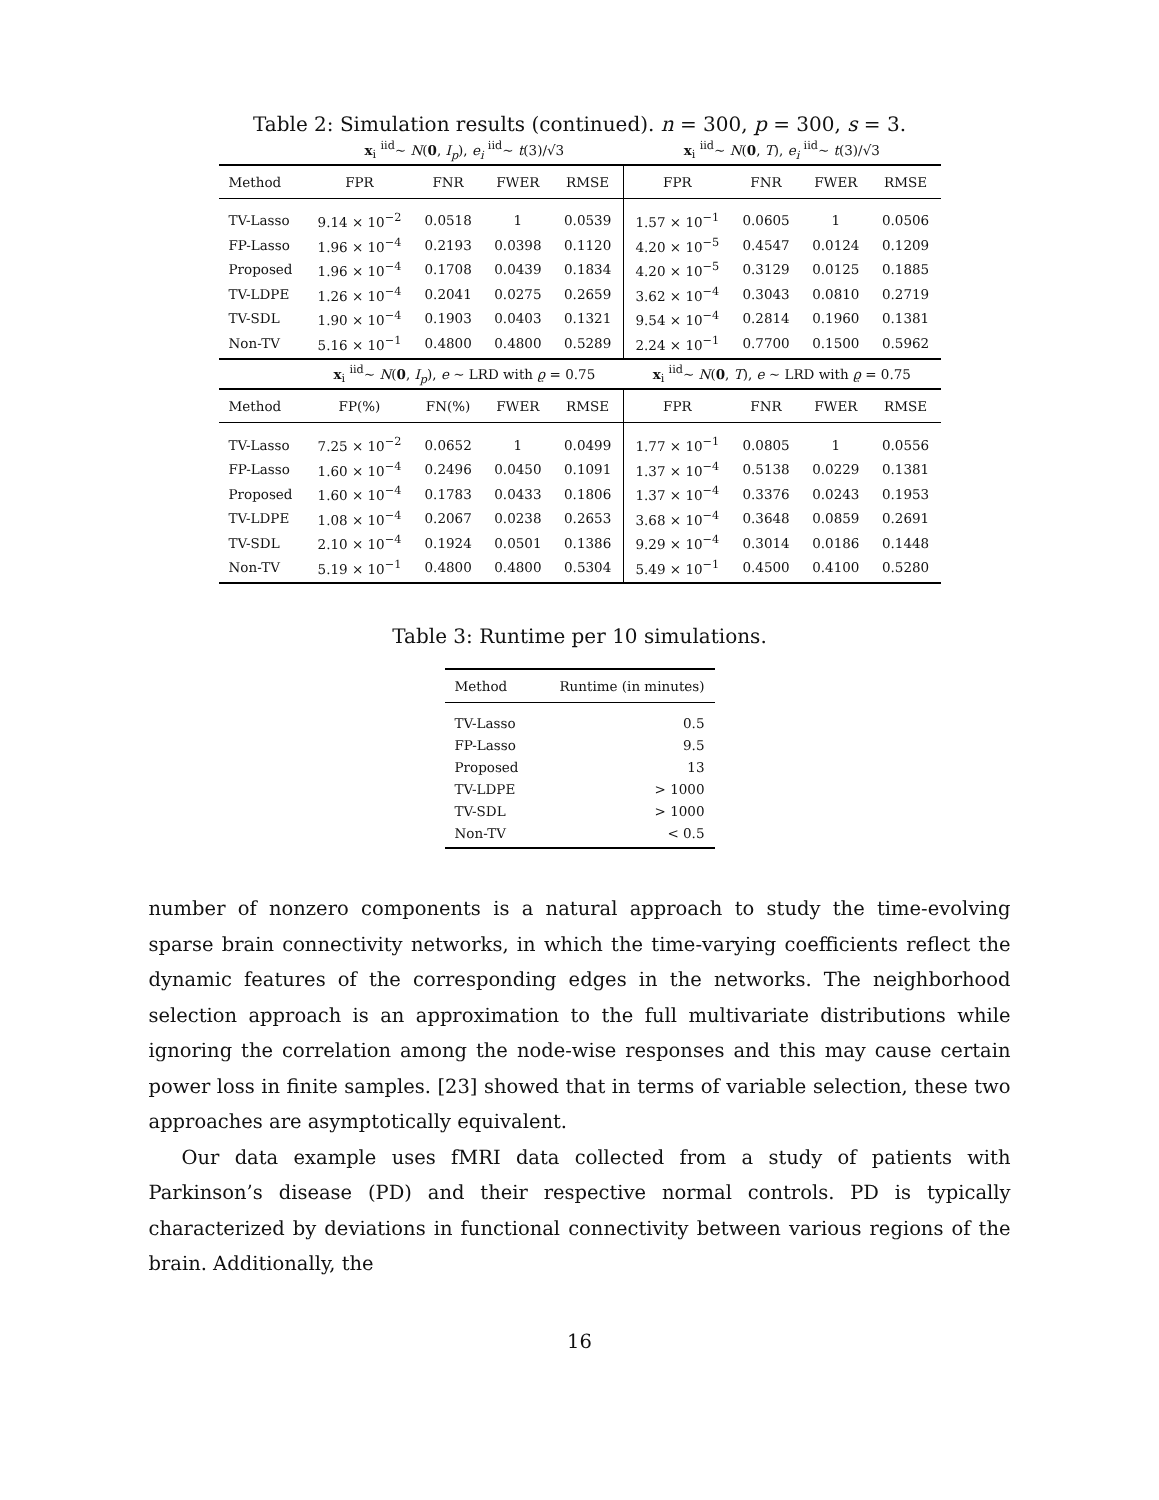Table 2: Simulation results (continued). n = 300, p = 300, s = 3.
| | x<sub>i</sub> <sup>iid</sup>∼ N ( 0 , I<sub>p</sub> ), e<sub>i</sub> <sup>iid</sup>∼ t (3)/√3 | | | | x<sub>i</sub> <sup>iid</sup>∼ N ( 0 , T ), e<sub>i</sub> <sup>iid</sup>∼ t (3)/√3 | | | |
| Method | FPR | FNR | FWER | RMSE | FPR | FNR | FWER | RMSE |
| TV-Lasso | 9.14 × 10<sup>−2</sup> | 0.0518 | 1 | 0.0539 | 1.57 × 10<sup>−1</sup> | 0.0605 | 1 | 0.0506 |
| FP-Lasso | 1.96 × 10<sup>−4</sup> | 0.2193 | 0.0398 | 0.1120 | 4.20 × 10<sup>−5</sup> | 0.4547 | 0.0124 | 0.1209 |
| Proposed | 1.96 × 10<sup>−4</sup> | 0.1708 | 0.0439 | 0.1834 | 4.20 × 10<sup>−5</sup> | 0.3129 | 0.0125 | 0.1885 |
| TV-LDPE | 1.26 × 10<sup>−4</sup> | 0.2041 | 0.0275 | 0.2659 | 3.62 × 10<sup>−4</sup> | 0.3043 | 0.0810 | 0.2719 |
| TV-SDL | 1.90 × 10<sup>−4</sup> | 0.1903 | 0.0403 | 0.1321 | 9.54 × 10<sup>−4</sup> | 0.2814 | 0.1960 | 0.1381 |
| Non-TV | 5.16 × 10<sup>−1</sup> | 0.4800 | 0.4800 | 0.5289 | 2.24 × 10<sup>−1</sup> | 0.7700 | 0.1500 | 0.5962 |
| | x<sub>i</sub> <sup>iid</sup>∼ N ( 0 , I<sub>p</sub> ), e ∼ LRD with ϱ = 0.75 | | | | x<sub>i</sub> <sup>iid</sup>∼ N ( 0 , T ), e ∼ LRD with ϱ = 0.75 | | | |
| Method | FP(%) | FN(%) | FWER | RMSE | FPR | FNR | FWER | RMSE |
| TV-Lasso | 7.25 × 10<sup>−2</sup> | 0.0652 | 1 | 0.0499 | 1.77 × 10<sup>−1</sup> | 0.0805 | 1 | 0.0556 |
| FP-Lasso | 1.60 × 10<sup>−4</sup> | 0.2496 | 0.0450 | 0.1091 | 1.37 × 10<sup>−4</sup> | 0.5138 | 0.0229 | 0.1381 |
| Proposed | 1.60 × 10<sup>−4</sup> | 0.1783 | 0.0433 | 0.1806 | 1.37 × 10<sup>−4</sup> | 0.3376 | 0.0243 | 0.1953 |
| TV-LDPE | 1.08 × 10<sup>−4</sup> | 0.2067 | 0.0238 | 0.2653 | 3.68 × 10<sup>−4</sup> | 0.3648 | 0.0859 | 0.2691 |
| TV-SDL | 2.10 × 10<sup>−4</sup> | 0.1924 | 0.0501 | 0.1386 | 9.29 × 10<sup>−4</sup> | 0.3014 | 0.0186 | 0.1448 |
| Non-TV | 5.19 × 10<sup>−1</sup> | 0.4800 | 0.4800 | 0.5304 | 5.49 × 10<sup>−1</sup> | 0.4500 | 0.4100 | 0.5280 |
Table 3: Runtime per 10 simulations.
| Method | Runtime (in minutes) |
| --- | --- |
| TV-Lasso | 0.5 |
| FP-Lasso | 9.5 |
| Proposed | 13 |
| TV-LDPE | > 1000 |
| TV-SDL | > 1000 |
| Non-TV | < 0.5 |
number of nonzero components is a natural approach to study the time-evolving sparse brain connectivity networks, in which the time-varying coefficients reflect the dynamic features of the corresponding edges in the networks. The neighborhood selection approach is an approximation to the full multivariate distributions while ignoring the correlation among the node-wise responses and this may cause certain power loss in finite samples. [23] showed that in terms of variable selection, these two approaches are asymptotically equivalent.
Our data example uses fMRI data collected from a study of patients with Parkinson’s disease (PD) and their respective normal controls. PD is typically characterized by deviations in functional connectivity between various regions of the brain. Additionally, the
16